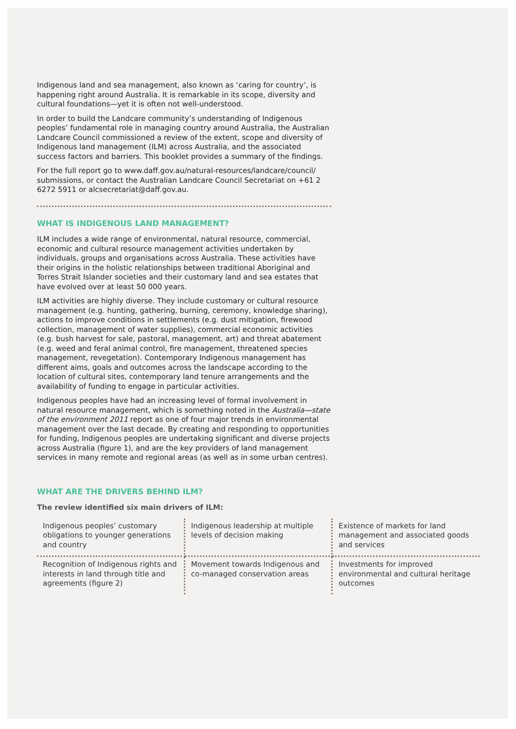Indigenous land and sea management, also known as ‘caring for country’, is happening right around Australia. It is remarkable in its scope, diversity and cultural foundations—yet it is often not well-understood.
In order to build the Landcare community’s understanding of Indigenous peoples’ fundamental role in managing country around Australia, the Australian Landcare Council commissioned a review of the extent, scope and diversity of Indigenous land management (ILM) across Australia, and the associated success factors and barriers. This booklet provides a summary of the findings.
For the full report go to www.daff.gov.au/natural-resources/landcare/council/ submissions, or contact the Australian Landcare Council Secretariat on +61 2 6272 5911 or alcsecretariat@daff.gov.au.
WHAT IS INDIGENOUS LAND MANAGEMENT?
ILM includes a wide range of environmental, natural resource, commercial, economic and cultural resource management activities undertaken by individuals, groups and organisations across Australia. These activities have their origins in the holistic relationships between traditional Aboriginal and Torres Strait Islander societies and their customary land and sea estates that have evolved over at least 50 000 years.
ILM activities are highly diverse. They include customary or cultural resource management (e.g. hunting, gathering, burning, ceremony, knowledge sharing), actions to improve conditions in settlements (e.g. dust mitigation, firewood collection, management of water supplies), commercial economic activities (e.g. bush harvest for sale, pastoral, management, art) and threat abatement (e.g. weed and feral animal control, fire management, threatened species management, revegetation). Contemporary Indigenous management has different aims, goals and outcomes across the landscape according to the location of cultural sites, contemporary land tenure arrangements and the availability of funding to engage in particular activities.
Indigenous peoples have had an increasing level of formal involvement in natural resource management, which is something noted in the Australia—state of the environment 2011 report as one of four major trends in environmental management over the last decade. By creating and responding to opportunities for funding, Indigenous peoples are undertaking significant and diverse projects across Australia (figure 1), and are the key providers of land management services in many remote and regional areas (as well as in some urban centres).
WHAT ARE THE DRIVERS BEHIND ILM?
The review identified six main drivers of ILM:
| Indigenous peoples’ customary obligations to younger generations and country | Indigenous leadership at multiple levels of decision making | Existence of markets for land management and associated goods and services |
| Recognition of Indigenous rights and interests in land through title and agreements (figure 2) | Movement towards Indigenous and co-managed conservation areas | Investments for improved environmental and cultural heritage outcomes |